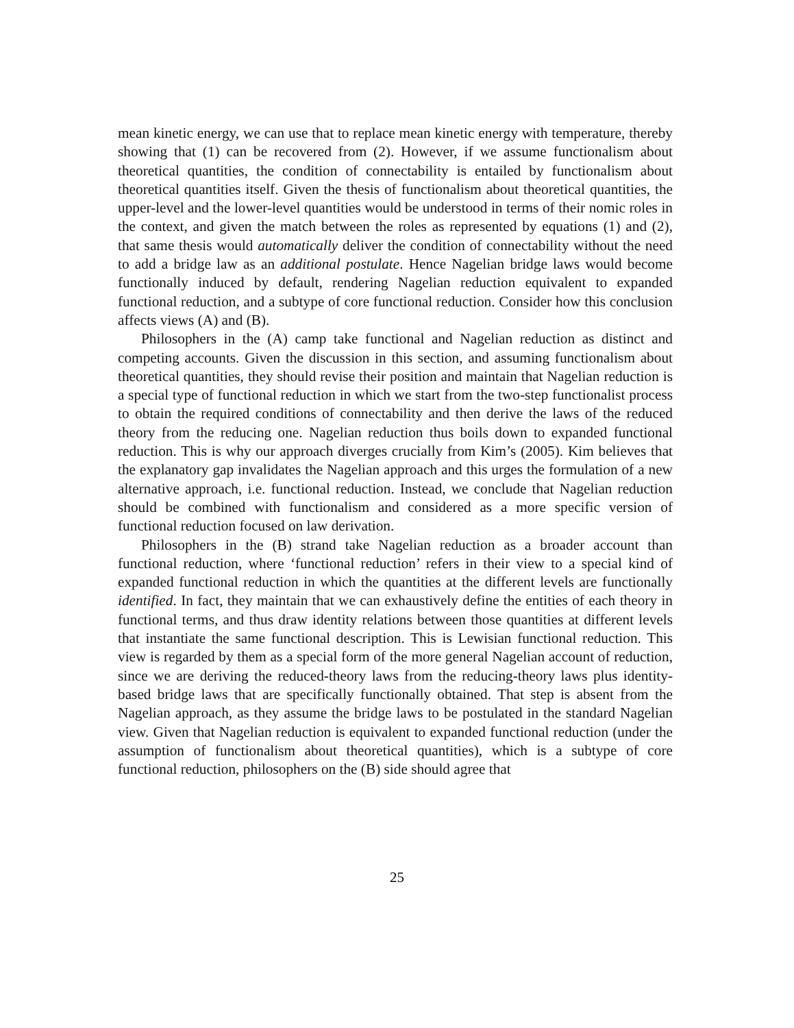mean kinetic energy, we can use that to replace mean kinetic energy with temperature, thereby showing that (1) can be recovered from (2). However, if we assume functionalism about theoretical quantities, the condition of connectability is entailed by functionalism about theoretical quantities itself. Given the thesis of functionalism about theoretical quantities, the upper-level and the lower-level quantities would be understood in terms of their nomic roles in the context, and given the match between the roles as represented by equations (1) and (2), that same thesis would automatically deliver the condition of connectability without the need to add a bridge law as an additional postulate. Hence Nagelian bridge laws would become functionally induced by default, rendering Nagelian reduction equivalent to expanded functional reduction, and a subtype of core functional reduction. Consider how this conclusion affects views (A) and (B).
Philosophers in the (A) camp take functional and Nagelian reduction as distinct and competing accounts. Given the discussion in this section, and assuming functionalism about theoretical quantities, they should revise their position and maintain that Nagelian reduction is a special type of functional reduction in which we start from the two-step functionalist process to obtain the required conditions of connectability and then derive the laws of the reduced theory from the reducing one. Nagelian reduction thus boils down to expanded functional reduction. This is why our approach diverges crucially from Kim’s (2005). Kim believes that the explanatory gap invalidates the Nagelian approach and this urges the formulation of a new alternative approach, i.e. functional reduction. Instead, we conclude that Nagelian reduction should be combined with functionalism and considered as a more specific version of functional reduction focused on law derivation.
Philosophers in the (B) strand take Nagelian reduction as a broader account than functional reduction, where ‘functional reduction’ refers in their view to a special kind of expanded functional reduction in which the quantities at the different levels are functionally identified. In fact, they maintain that we can exhaustively define the entities of each theory in functional terms, and thus draw identity relations between those quantities at different levels that instantiate the same functional description. This is Lewisian functional reduction. This view is regarded by them as a special form of the more general Nagelian account of reduction, since we are deriving the reduced-theory laws from the reducing-theory laws plus identity-based bridge laws that are specifically functionally obtained. That step is absent from the Nagelian approach, as they assume the bridge laws to be postulated in the standard Nagelian view. Given that Nagelian reduction is equivalent to expanded functional reduction (under the assumption of functionalism about theoretical quantities), which is a subtype of core functional reduction, philosophers on the (B) side should agree that
25